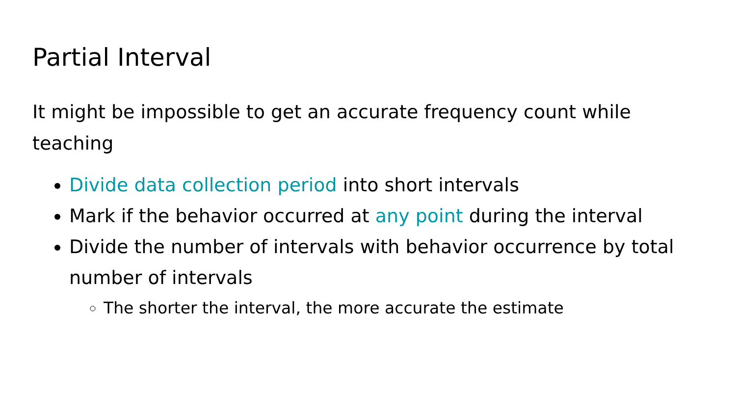Partial Interval
It might be impossible to get an accurate frequency count while teaching
Divide data collection period into short intervals
Mark if the behavior occurred at any point during the interval
Divide the number of intervals with behavior occurrence by total number of intervals
The shorter the interval, the more accurate the estimate